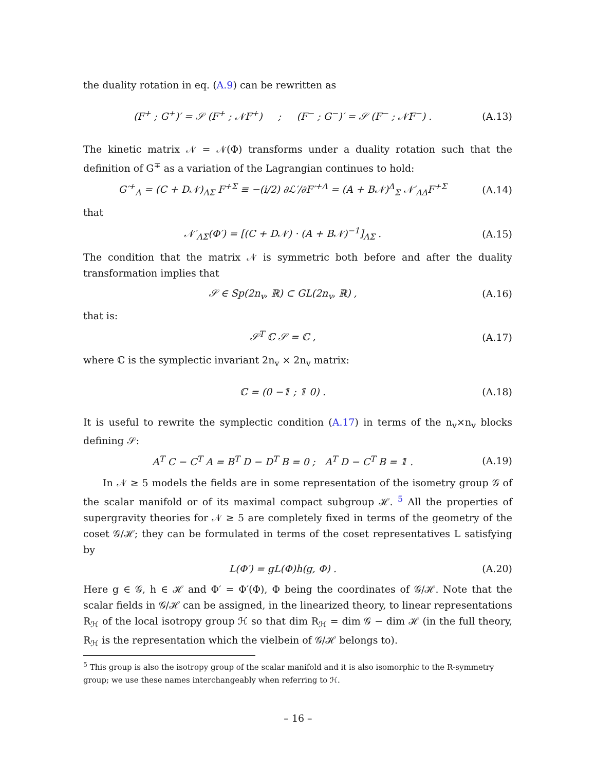the duality rotation in eq. (A.9) can be rewritten as
(F<sup>+</sup> ; G<sup>+</sup>)′ = 𝒮 (F<sup>+</sup> ; 𝒩F<sup>+</sup>) ; (F<sup>−</sup> ; G<sup>−</sup>)′ = 𝒮 (F<sup>−</sup> ; 𝒩̄F<sup>−</sup>) . (A.13)
The kinetic matrix 𝒩 = 𝒩(Φ) transforms under a duality rotation such that the definition of G<sup>∓</sup> as a variation of the Lagrangian continues to hold:
G′<sup>+</sup><sub>Λ</sub> = (C + D𝒩)<sub>ΛΣ</sub> F<sup>+Σ</sup> ≡ −(i/2) ∂ℒ′/∂F′<sup>+Λ</sup> = (A + B𝒩)<sup>Δ</sup><sub>Σ</sub> 𝒩′<sub>ΛΔ</sub>F<sup>+Σ</sup> (A.14)
that
𝒩′<sub>ΛΣ</sub>(Φ′) = [(C + D𝒩) · (A + B𝒩)<sup>−1</sup>]<sub>ΛΣ</sub> . (A.15)
The condition that the matrix 𝒩 is symmetric both before and after the duality transformation implies that
𝒮 ∈ Sp(2n<sub>v</sub>, ℝ) ⊂ GL(2n<sub>v</sub>, ℝ) , (A.16)
that is:
𝒮<sup>T</sup> ℂ 𝒮 = ℂ , (A.17)
where ℂ is the symplectic invariant 2n<sub>v</sub> × 2n<sub>v</sub> matrix:
ℂ = (0 −𝟙 ; 𝟙 0) . (A.18)
It is useful to rewrite the symplectic condition (A.17) in terms of the n<sub>v</sub>×n<sub>v</sub> blocks defining 𝒮:
A<sup>T</sup> C − C<sup>T</sup> A = B<sup>T</sup> D − D<sup>T</sup> B = 0 ; A<sup>T</sup> D − C<sup>T</sup> B = 𝟙 . (A.19)
In 𝒩 ≥ 5 models the fields are in some representation of the isometry group 𝒢 of the scalar manifold or of its maximal compact subgroup ℋ. <sup>5</sup> All the properties of supergravity theories for 𝒩 ≥ 5 are completely fixed in terms of the geometry of the coset 𝒢/ℋ; they can be formulated in terms of the coset representatives L satisfying by
L(Φ′) = gL(Φ)h(g, Φ) . (A.20)
Here g ∈ 𝒢, h ∈ ℋ and Φ′ = Φ′(Φ), Φ being the coordinates of 𝒢/ℋ. Note that the scalar fields in 𝒢/ℋ can be assigned, in the linearized theory, to linear representations R<sub>ℋ</sub> of the local isotropy group ℋ so that dim R<sub>ℋ</sub> = dim 𝒢 − dim ℋ (in the full theory, R<sub>ℋ</sub> is the representation which the vielbein of 𝒢/ℋ belongs to).
<sup>5</sup> This group is also the isotropy group of the scalar manifold and it is also isomorphic to the R-symmetry group; we use these names interchangeably when referring to ℋ.
– 16 –